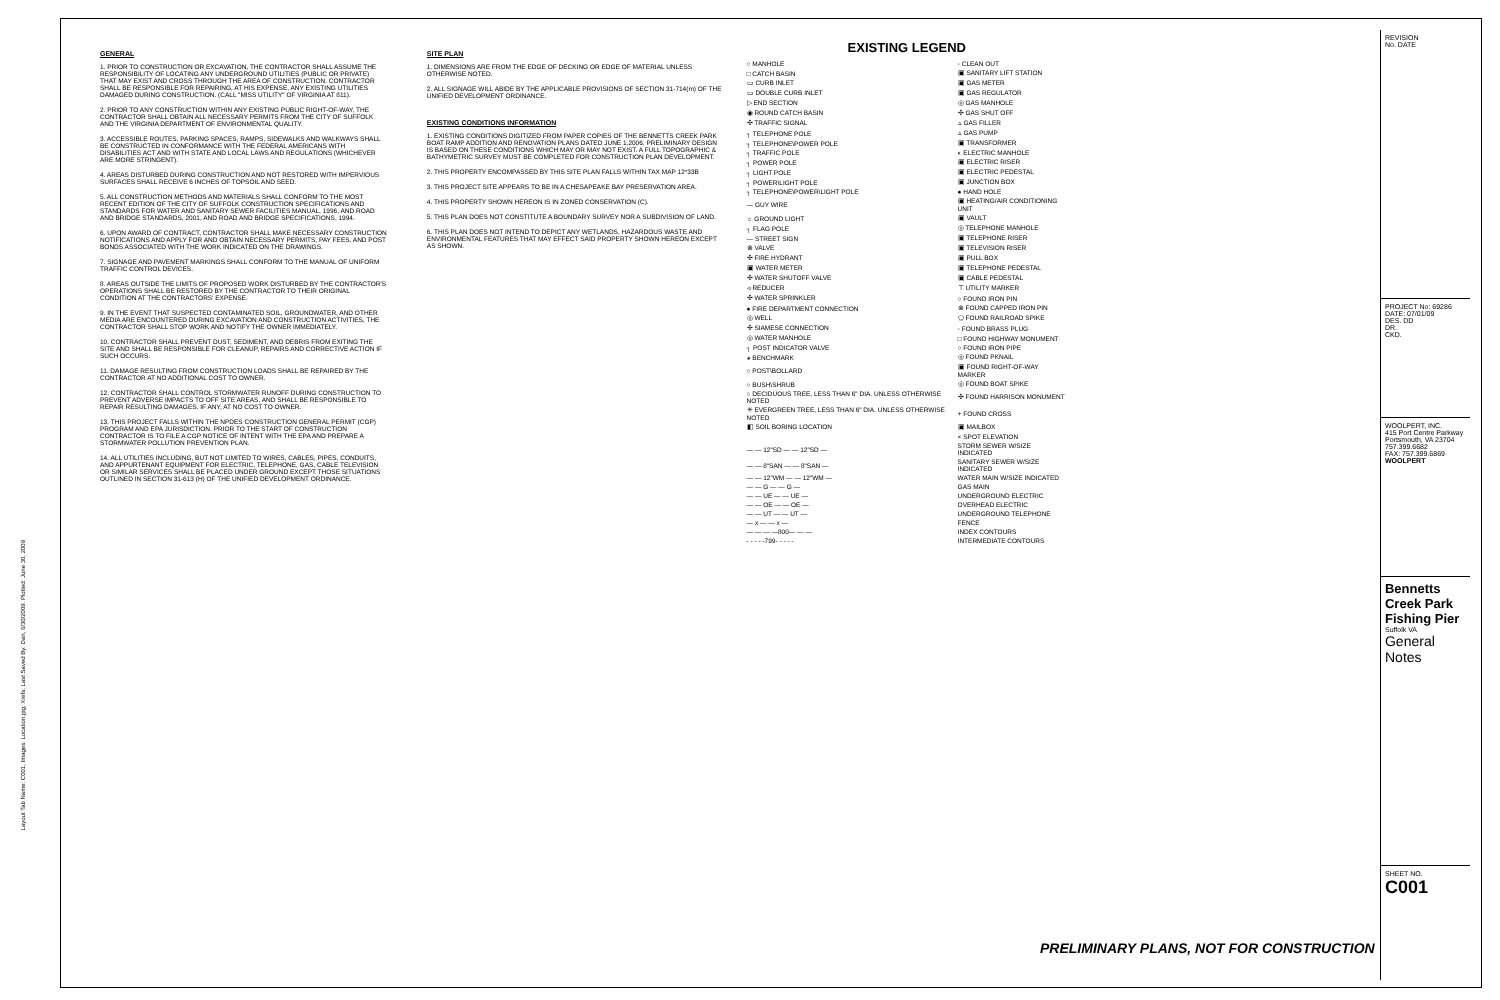Layout Tab Name: C001, Images: Location.jpg; Xrefs; Last Saved By: Dan, 6/30/2009. Plotted: June 30, 2009
GENERAL
1. PRIOR TO CONSTRUCTION OR EXCAVATION, THE CONTRACTOR SHALL ASSUME THE RESPONSIBILITY OF LOCATING ANY UNDERGROUND UTILITIES (PUBLIC OR PRIVATE) THAT MAY EXIST AND CROSS THROUGH THE AREA OF CONSTRUCTION. CONTRACTOR SHALL BE RESPONSIBLE FOR REPAIRING, AT HIS EXPENSE, ANY EXISTING UTILITIES DAMAGED DURING CONSTRUCTION. (CALL "MISS UTILITY" OF VIRGINIA AT 811).
2. PRIOR TO ANY CONSTRUCTION WITHIN ANY EXISTING PUBLIC RIGHT-OF-WAY, THE CONTRACTOR SHALL OBTAIN ALL NECESSARY PERMITS FROM THE CITY OF SUFFOLK AND THE VIRGINIA DEPARTMENT OF ENVIRONMENTAL QUALITY.
3. ACCESSIBLE ROUTES, PARKING SPACES, RAMPS, SIDEWALKS AND WALKWAYS SHALL BE CONSTRUCTED IN CONFORMANCE WITH THE FEDERAL AMERICANS WITH DISABILITIES ACT AND WITH STATE AND LOCAL LAWS AND REGULATIONS (WHICHEVER ARE MORE STRINGENT).
4. AREAS DISTURBED DURING CONSTRUCTION AND NOT RESTORED WITH IMPERVIOUS SURFACES SHALL RECEIVE 6 INCHES OF TOPSOIL AND SEED.
5. ALL CONSTRUCTION METHODS AND MATERIALS SHALL CONFORM TO THE MOST RECENT EDITION OF THE CITY OF SUFFOLK CONSTRUCTION SPECIFICATIONS AND STANDARDS FOR WATER AND SANITARY SEWER FACILITIES MANUAL, 1996, AND ROAD AND BRIDGE STANDARDS, 2001, AND ROAD AND BRIDGE SPECIFICATIONS, 1994.
6. UPON AWARD OF CONTRACT, CONTRACTOR SHALL MAKE NECESSARY CONSTRUCTION NOTIFICATIONS AND APPLY FOR AND OBTAIN NECESSARY PERMITS, PAY FEES, AND POST BONDS ASSOCIATED WITH THE WORK INDICATED ON THE DRAWINGS.
7. SIGNAGE AND PAVEMENT MARKINGS SHALL CONFORM TO THE MANUAL OF UNIFORM TRAFFIC CONTROL DEVICES.
8. AREAS OUTSIDE THE LIMITS OF PROPOSED WORK DISTURBED BY THE CONTRACTOR'S OPERATIONS SHALL BE RESTORED BY THE CONTRACTOR TO THEIR ORIGINAL CONDITION AT THE CONTRACTORS' EXPENSE.
9. IN THE EVENT THAT SUSPECTED CONTAMINATED SOIL, GROUNDWATER, AND OTHER MEDIA ARE ENCOUNTERED DURING EXCAVATION AND CONSTRUCTION ACTIVITIES, THE CONTRACTOR SHALL STOP WORK AND NOTIFY THE OWNER IMMEDIATELY.
10. CONTRACTOR SHALL PREVENT DUST, SEDIMENT, AND DEBRIS FROM EXITING THE SITE AND SHALL BE RESPONSIBLE FOR CLEANUP, REPAIRS AND CORRECTIVE ACTION IF SUCH OCCURS.
11. DAMAGE RESULTING FROM CONSTRUCTION LOADS SHALL BE REPAIRED BY THE CONTRACTOR AT NO ADDITIONAL COST TO OWNER.
12. CONTRACTOR SHALL CONTROL STORMWATER RUNOFF DURING CONSTRUCTION TO PREVENT ADVERSE IMPACTS TO OFF SITE AREAS, AND SHALL BE RESPONSIBLE TO REPAIR RESULTING DAMAGES, IF ANY, AT NO COST TO OWNER.
13. THIS PROJECT FALLS WITHIN THE NPDES CONSTRUCTION GENERAL PERMIT (CGP) PROGRAM AND EPA JURISDICTION. PRIOR TO THE START OF CONSTRUCTION CONTRACTOR IS TO FILE A CGP NOTICE OF INTENT WITH THE EPA AND PREPARE A STORMWATER POLLUTION PREVENTION PLAN.
14. ALL UTILITIES INCLUDING, BUT NOT LIMITED TO WIRES, CABLES, PIPES, CONDUITS, AND APPURTENANT EQUIPMENT FOR ELECTRIC, TELEPHONE, GAS, CABLE TELEVISION OR SIMILAR SERVICES SHALL BE PLACED UNDER GROUND EXCEPT THOSE SITUATIONS OUTLINED IN SECTION 31-613 (H) OF THE UNIFIED DEVELOPMENT ORDINANCE.
SITE PLAN
1. DIMENSIONS ARE FROM THE EDGE OF DECKING OR EDGE OF MATERIAL UNLESS OTHERWISE NOTED.
2. ALL SIGNAGE WILL ABIDE BY THE APPLICABLE PROVISIONS OF SECTION 31-714(m) OF THE UNIFIED DEVELOPMENT ORDINANCE.
EXISTING CONDITIONS INFORMATION
1. EXISTING CONDITIONS DIGITIZED FROM PAPER COPIES OF THE BENNETTS CREEK PARK BOAT RAMP ADDITION AND RENOVATION PLANS DATED JUNE 1,2006. PRELIMINARY DESIGN IS BASED ON THESE CONDITIONS WHICH MAY OR MAY NOT EXIST. A FULL TOPOGRAPHIC & BATHYMETRIC SURVEY MUST BE COMPLETED FOR CONSTRUCTION PLAN DEVELOPMENT.
2. THIS PROPERTY ENCOMPASSED BY THIS SITE PLAN FALLS WITHIN TAX MAP 12*33B
3. THIS PROJECT SITE APPEARS TO BE IN A CHESAPEAKE BAY PRESERVATION AREA.
4. THIS PROPERTY SHOWN HEREON IS IN ZONED CONSERVATION (C).
5. THIS PLAN DOES NOT CONSTITUTE A BOUNDARY SURVEY NOR A SUBDIVISION OF LAND.
6. THIS PLAN DOES NOT INTEND TO DEPICT ANY WETLANDS, HAZARDOUS WASTE AND ENVIRONMENTAL FEATURES THAT MAY EFFECT SAID PROPERTY SHOWN HEREON EXCEPT AS SHOWN.
EXISTING LEGEND
| ○ MANHOLE | ◦ CLEAN OUT |
| □ CATCH BASIN | ▣ SANITARY LIFT STATION |
| ▭ CURB INLET | ▣ GAS METER |
| ▭ DOUBLE CURB INLET | ▣ GAS REGULATOR |
| ▷ END SECTION | ◎ GAS MANHOLE |
| ◉ ROUND CATCH BASIN | ✣ GAS SHUT OFF |
| ✣ TRAFFIC SIGNAL | ▵ GAS FILLER |
| ┐ TELEPHONE POLE | ▵ GAS PUMP |
| ┐ TELEPHONE\POWER POLE | ▣ TRANSFORMER |
| ┐ TRAFFIC POLE | ◐ ELECTRIC MANHOLE |
| ┐ POWER POLE | ▣ ELECTRIC RISER |
| ┐ LIGHT POLE | ▣ ELECTRIC PEDESTAL |
| ┐ POWER\LIGHT POLE | ▣ JUNCTION BOX |
| ┐ TELEPHONE\POWER\LIGHT POLE | ● HAND HOLE |
| — GUY WIRE | ▣ HEATING/AIR CONDITIONING UNIT |
| ☼ GROUND LIGHT | ▣ VAULT |
| ┐ FLAG POLE | ◎ TELEPHONE MANHOLE |
| — STREET SIGN | ▣ TELEPHONE RISER |
| ⊗ VALVE | ▣ TELEVISION RISER |
| ✣ FIRE HYDRANT | ▣ PULL BOX |
| ▣ WATER METER | ▣ TELEPHONE PEDESTAL |
| ✣ WATER SHUTOFF VALVE | ▣ CABLE PEDESTAL |
| ◃ REDUCER | ⊤ UTILITY MARKER |
| ✣ WATER SPRINKLER | ○ FOUND IRON PIN |
| ● FIRE DEPARTMENT CONNECTION | ⊗ FOUND CAPPED IRON PIN |
| ◎ WELL | ⬠ FOUND RAILROAD SPIKE |
| ✣ SIAMESE CONNECTION | ◦ FOUND BRASS PLUG |
| ◎ WATER MANHOLE | □ FOUND HIGHWAY MONUMENT |
| ┐ POST INDICATOR VALVE | ○ FOUND IRON PIPE |
| ◕ BENCHMARK | ◎ FOUND PKNAIL |
| ○ POST\BOLLARD | ▣ FOUND RIGHT-OF-WAY MARKER |
| ○ BUSH\SHRUB | ◎ FOUND BOAT SPIKE |
| ○ DECIDUOUS TREE, LESS THAN 6" DIA. UNLESS OTHERWISE NOTED | ✣ FOUND HARRISON MONUMENT |
| ✳ EVERGREEN TREE, LESS THAN 6" DIA. UNLESS OTHERWISE NOTED | + FOUND CROSS |
| ◧ SOIL BORING LOCATION | ▣ MAILBOX |
| | × SPOT ELEVATION |
| — — 12"SD — — 12"SD — | STORM SEWER W/SIZE INDICATED |
| — — 8"SAN — — 8"SAN — | SANITARY SEWER W/SIZE INDICATED |
| — — 12"WM — — 12"WM — | WATER MAIN W/SIZE INDICATED |
| — — G — — G — | GAS MAIN |
| — — UE — — UE — | UNDERGROUND ELECTRIC |
| — — OE — — OE — | OVERHEAD ELECTRIC |
| — — UT — — UT — | UNDERGROUND TELEPHONE |
| — x — — x — | FENCE |
| — — — —800— — — | INDEX CONTOURS |
| - - - - -799- - - - - | INTERMEDIATE CONTOURS |
REVISION
No. DATE
PROJECT No: 69286
DATE: 07/01/09
DES. DD
DR.
CKD.
WOOLPERT, INC.
415 Port Centre Parkway
Portsmouth, VA 23704
757.399.6682
FAX: 757.399.6869
WOOLPERT
Bennetts Creek Park Fishing Pier
Suffolk VA
General Notes
SHEET NO.
C001
PRELIMINARY PLANS, NOT FOR CONSTRUCTION